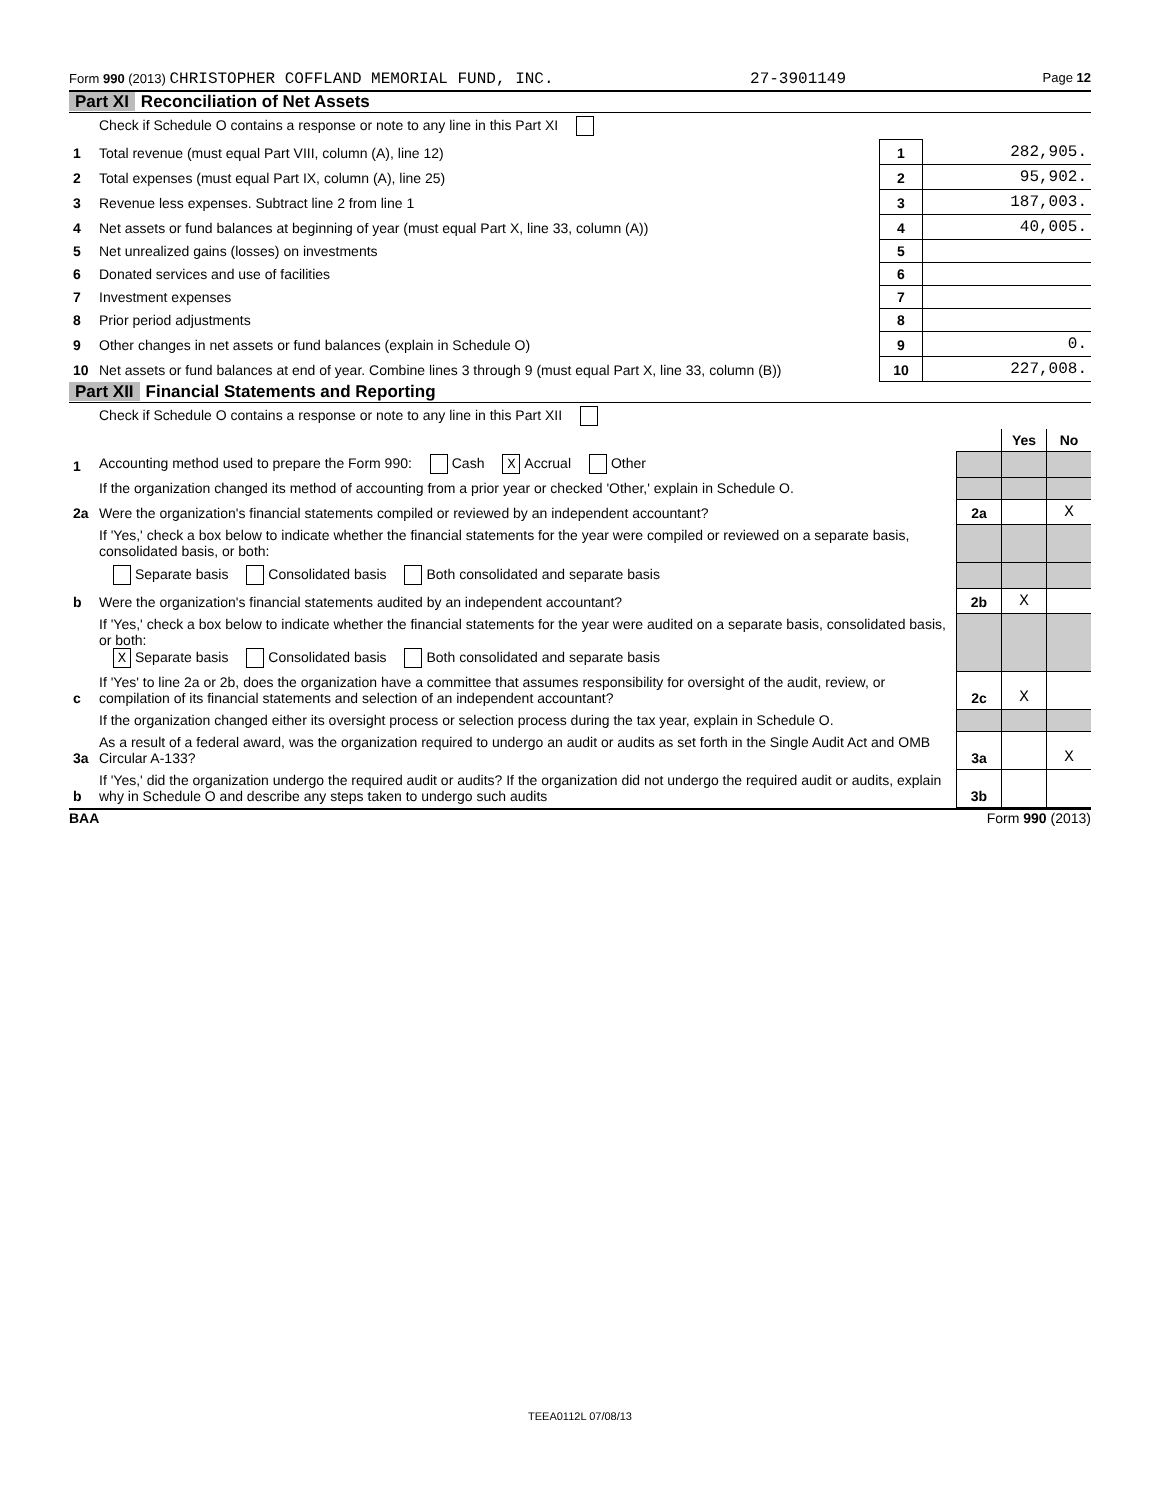Form 990 (2013) CHRISTOPHER COFFLAND MEMORIAL FUND, INC. 27-3901149 Page 12
Part XI Reconciliation of Net Assets
| | Check if Schedule O contains a response or note to any line in this Part XI | | |
| 1 | Total revenue (must equal Part VIII, column (A), line 12) | 1 | 282,905. |
| 2 | Total expenses (must equal Part IX, column (A), line 25) | 2 | 95,902. |
| 3 | Revenue less expenses. Subtract line 2 from line 1 | 3 | 187,003. |
| 4 | Net assets or fund balances at beginning of year (must equal Part X, line 33, column (A)) | 4 | 40,005. |
| 5 | Net unrealized gains (losses) on investments | 5 | |
| 6 | Donated services and use of facilities | 6 | |
| 7 | Investment expenses | 7 | |
| 8 | Prior period adjustments | 8 | |
| 9 | Other changes in net assets or fund balances (explain in Schedule O) | 9 | 0. |
| 10 | Net assets or fund balances at end of year. Combine lines 3 through 9 (must equal Part X, line 33, column (B)) | 10 | 227,008. |
Part XII Financial Statements and Reporting
| | Check if Schedule O contains a response or note to any line in this Part XII | | | |
| | | | Yes | No |
| 1 | Accounting method used to prepare the Form 990: Cash X Accrual Other | | | |
| | If the organization changed its method of accounting from a prior year or checked 'Other,' explain in Schedule O. | | | |
| 2a | Were the organization's financial statements compiled or reviewed by an independent accountant? | 2a | | X |
| | If 'Yes,' check a box below to indicate whether the financial statements for the year were compiled or reviewed on a separate basis, consolidated basis, or both: | | | |
| | Separate basis Consolidated basis Both consolidated and separate basis | | | |
| b | Were the organization's financial statements audited by an independent accountant? | 2b | X | |
| | If 'Yes,' check a box below to indicate whether the financial statements for the year were audited on a separate basis, consolidated basis, or both: X Separate basis Consolidated basis Both consolidated and separate basis | | | |
| c | If 'Yes' to line 2a or 2b, does the organization have a committee that assumes responsibility for oversight of the audit, review, or compilation of its financial statements and selection of an independent accountant? | 2c | X | |
| | If the organization changed either its oversight process or selection process during the tax year, explain in Schedule O. | | | |
| 3a | As a result of a federal award, was the organization required to undergo an audit or audits as set forth in the Single Audit Act and OMB Circular A-133? | 3a | | X |
| b | If 'Yes,' did the organization undergo the required audit or audits? If the organization did not undergo the required audit or audits, explain why in Schedule O and describe any steps taken to undergo such audits | 3b | | |
BAA Form 990 (2013)
TEEA0112L 07/08/13